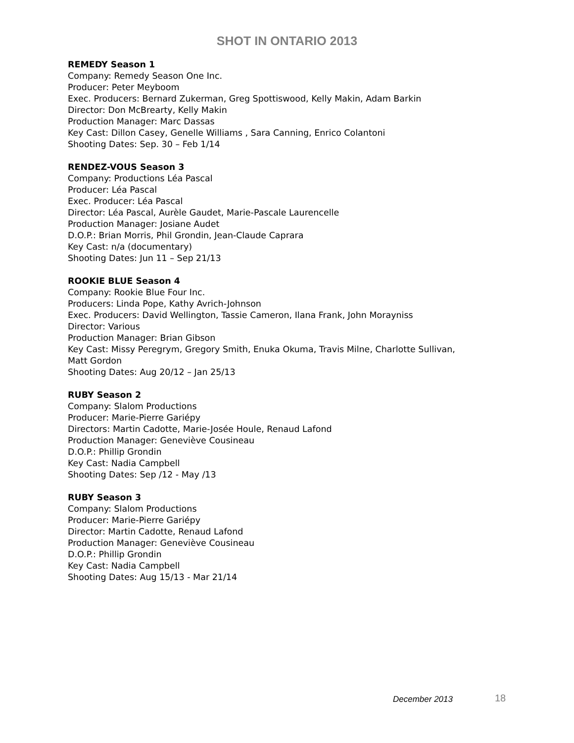SHOT IN ONTARIO 2013
REMEDY Season 1
Company: Remedy Season One Inc.
Producer: Peter Meyboom
Exec. Producers: Bernard Zukerman, Greg Spottiswood, Kelly Makin, Adam Barkin
Director: Don McBrearty, Kelly Makin
Production Manager: Marc Dassas
Key Cast: Dillon Casey, Genelle Williams , Sara Canning, Enrico Colantoni
Shooting Dates: Sep. 30 – Feb 1/14
RENDEZ-VOUS Season 3
Company: Productions Léa Pascal
Producer: Léa Pascal
Exec. Producer: Léa Pascal
Director: Léa Pascal, Aurèle Gaudet, Marie-Pascale Laurencelle
Production Manager: Josiane Audet
D.O.P.: Brian Morris, Phil Grondin, Jean-Claude Caprara
Key Cast: n/a (documentary)
Shooting Dates: Jun 11 – Sep 21/13
ROOKIE BLUE Season 4
Company: Rookie Blue Four Inc.
Producers: Linda Pope, Kathy Avrich-Johnson
Exec. Producers: David Wellington, Tassie Cameron, Ilana Frank, John Morayniss
Director: Various
Production Manager: Brian Gibson
Key Cast: Missy Peregrym, Gregory Smith, Enuka Okuma, Travis Milne, Charlotte Sullivan,
Matt Gordon
Shooting Dates: Aug 20/12 – Jan 25/13
RUBY Season 2
Company: Slalom Productions
Producer: Marie-Pierre Gariépy
Directors: Martin Cadotte, Marie-Josée Houle, Renaud Lafond
Production Manager: Geneviève Cousineau
D.O.P.: Phillip Grondin
Key Cast: Nadia Campbell
Shooting Dates: Sep /12 - May /13
RUBY Season 3
Company: Slalom Productions
Producer: Marie-Pierre Gariépy
Director: Martin Cadotte, Renaud Lafond
Production Manager: Geneviève Cousineau
D.O.P.: Phillip Grondin
Key Cast: Nadia Campbell
Shooting Dates: Aug 15/13 - Mar 21/14
December 2013 18